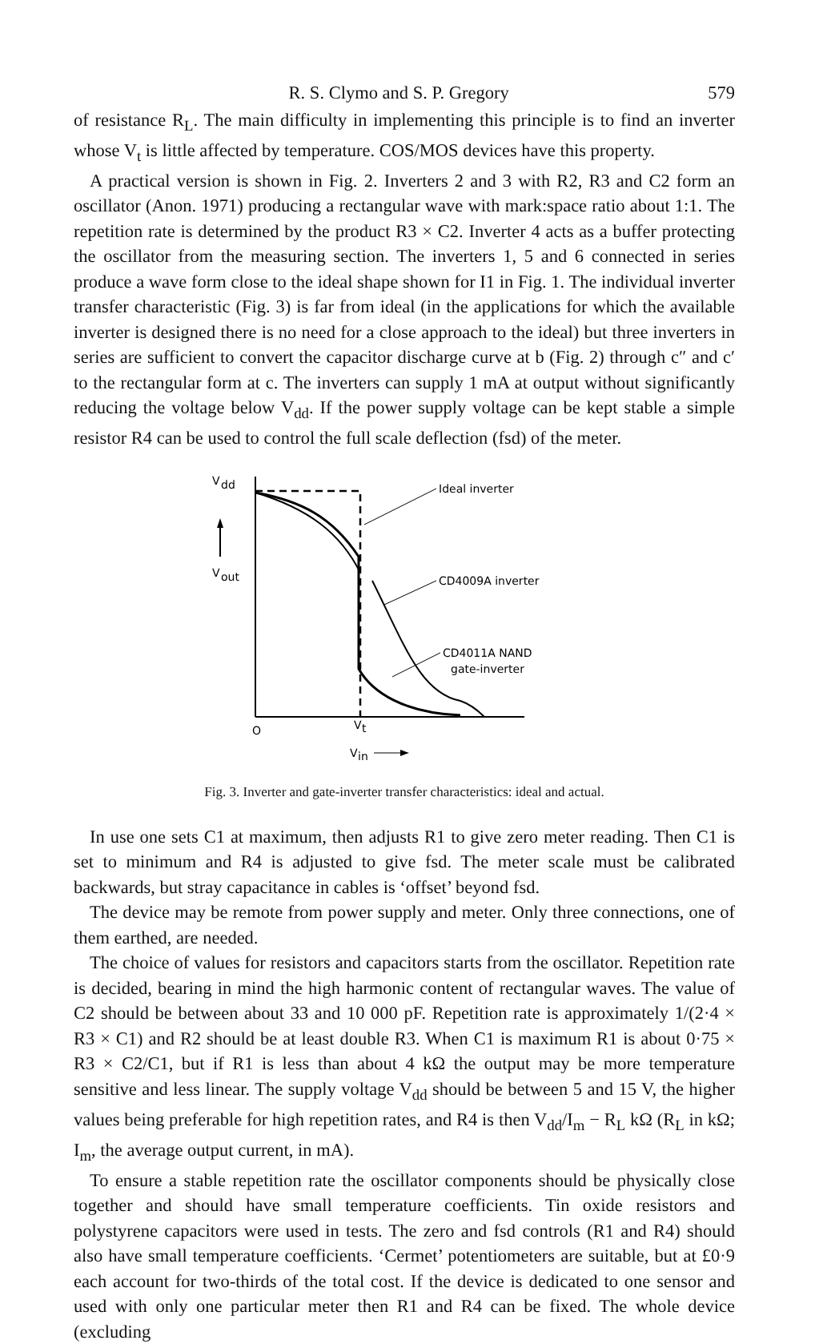R. S. Clymo and S. P. Gregory 579
of resistance R<sub>L</sub>. The main difficulty in implementing this principle is to find an inverter whose V<sub>t</sub> is little affected by temperature. COS/MOS devices have this property.
A practical version is shown in Fig. 2. Inverters 2 and 3 with R2, R3 and C2 form an oscillator (Anon. 1971) producing a rectangular wave with mark:space ratio about 1:1. The repetition rate is determined by the product R3 × C2. Inverter 4 acts as a buffer protecting the oscillator from the measuring section. The inverters 1, 5 and 6 connected in series produce a wave form close to the ideal shape shown for I1 in Fig. 1. The individual inverter transfer characteristic (Fig. 3) is far from ideal (in the applications for which the available inverter is designed there is no need for a close approach to the ideal) but three inverters in series are sufficient to convert the capacitor discharge curve at b (Fig. 2) through c″ and c′ to the rectangular form at c. The inverters can supply 1 mA at output without significantly reducing the voltage below V<sub>dd</sub>. If the power supply voltage can be kept stable a simple resistor R4 can be used to control the full scale deflection (fsd) of the meter.
V
dd
V
out
Ideal inverter
CD4009A inverter
CD4011A NAND
gate-inverter
O
V
t
V
in
Fig. 3. Inverter and gate-inverter transfer characteristics: ideal and actual.
In use one sets C1 at maximum, then adjusts R1 to give zero meter reading. Then C1 is set to minimum and R4 is adjusted to give fsd. The meter scale must be calibrated backwards, but stray capacitance in cables is ‘offset’ beyond fsd.
The device may be remote from power supply and meter. Only three connections, one of them earthed, are needed.
The choice of values for resistors and capacitors starts from the oscillator. Repetition rate is decided, bearing in mind the high harmonic content of rectangular waves. The value of C2 should be between about 33 and 10 000 pF. Repetition rate is approximately 1/(2·4 × R3 × C1) and R2 should be at least double R3. When C1 is maximum R1 is about 0·75 × R3 × C2/C1, but if R1 is less than about 4 kΩ the output may be more temperature sensitive and less linear. The supply voltage V<sub>dd</sub> should be between 5 and 15 V, the higher values being preferable for high repetition rates, and R4 is then V<sub>dd</sub>/I<sub>m</sub> − R<sub>L</sub> kΩ (R<sub>L</sub> in kΩ; I<sub>m</sub>, the average output current, in mA).
To ensure a stable repetition rate the oscillator components should be physically close together and should have small temperature coefficients. Tin oxide resistors and polystyrene capacitors were used in tests. The zero and fsd controls (R1 and R4) should also have small temperature coefficients. ‘Cermet’ potentiometers are suitable, but at £0·9 each account for two-thirds of the total cost. If the device is dedicated to one sensor and used with only one particular meter then R1 and R4 can be fixed. The whole device (excluding